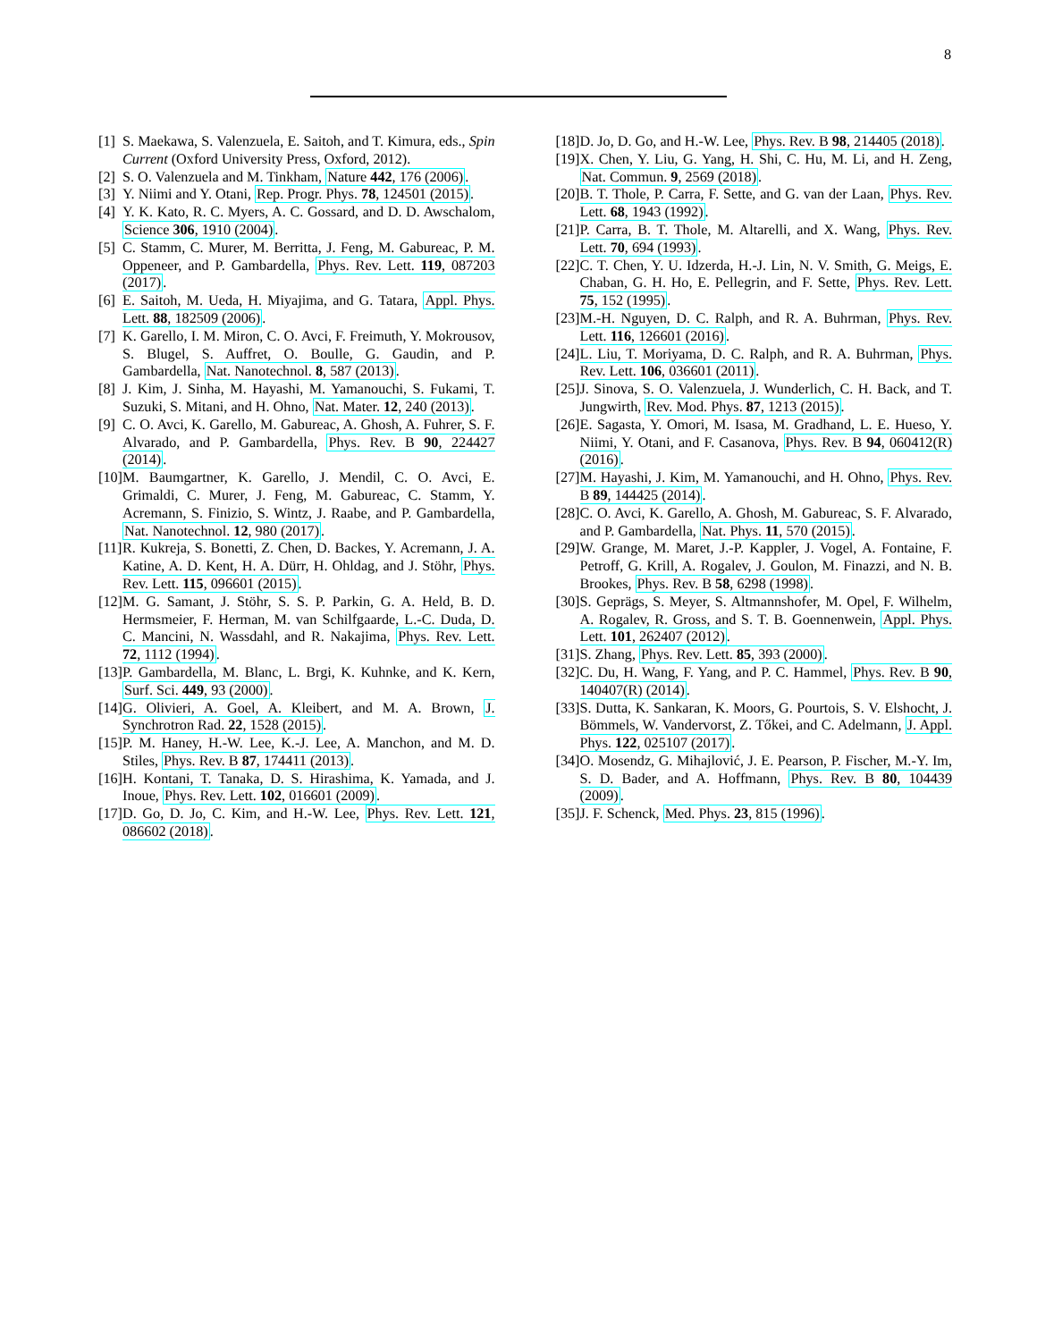8
[1] S. Maekawa, S. Valenzuela, E. Saitoh, and T. Kimura, eds., Spin Current (Oxford University Press, Oxford, 2012).
[2] S. O. Valenzuela and M. Tinkham, Nature 442, 176 (2006).
[3] Y. Niimi and Y. Otani, Rep. Progr. Phys. 78, 124501 (2015).
[4] Y. K. Kato, R. C. Myers, A. C. Gossard, and D. D. Awschalom, Science 306, 1910 (2004).
[5] C. Stamm, C. Murer, M. Berritta, J. Feng, M. Gabureac, P. M. Oppeneer, and P. Gambardella, Phys. Rev. Lett. 119, 087203 (2017).
[6] E. Saitoh, M. Ueda, H. Miyajima, and G. Tatara, Appl. Phys. Lett. 88, 182509 (2006).
[7] K. Garello, I. M. Miron, C. O. Avci, F. Freimuth, Y. Mokrousov, S. Blugel, S. Auffret, O. Boulle, G. Gaudin, and P. Gambardella, Nat. Nanotechnol. 8, 587 (2013).
[8] J. Kim, J. Sinha, M. Hayashi, M. Yamanouchi, S. Fukami, T. Suzuki, S. Mitani, and H. Ohno, Nat. Mater. 12, 240 (2013).
[9] C. O. Avci, K. Garello, M. Gabureac, A. Ghosh, A. Fuhrer, S. F. Alvarado, and P. Gambardella, Phys. Rev. B 90, 224427 (2014).
[10] M. Baumgartner, K. Garello, J. Mendil, C. O. Avci, E. Grimaldi, C. Murer, J. Feng, M. Gabureac, C. Stamm, Y. Acremann, S. Finizio, S. Wintz, J. Raabe, and P. Gambardella, Nat. Nanotechnol. 12, 980 (2017).
[11] R. Kukreja, S. Bonetti, Z. Chen, D. Backes, Y. Acremann, J. A. Katine, A. D. Kent, H. A. Dürr, H. Ohldag, and J. Stöhr, Phys. Rev. Lett. 115, 096601 (2015).
[12] M. G. Samant, J. Stöhr, S. S. P. Parkin, G. A. Held, B. D. Hermsmeier, F. Herman, M. van Schilfgaarde, L.-C. Duda, D. C. Mancini, N. Wassdahl, and R. Nakajima, Phys. Rev. Lett. 72, 1112 (1994).
[13] P. Gambardella, M. Blanc, L. Brgi, K. Kuhnke, and K. Kern, Surf. Sci. 449, 93 (2000).
[14] G. Olivieri, A. Goel, A. Kleibert, and M. A. Brown, J. Synchrotron Rad. 22, 1528 (2015).
[15] P. M. Haney, H.-W. Lee, K.-J. Lee, A. Manchon, and M. D. Stiles, Phys. Rev. B 87, 174411 (2013).
[16] H. Kontani, T. Tanaka, D. S. Hirashima, K. Yamada, and J. Inoue, Phys. Rev. Lett. 102, 016601 (2009).
[17] D. Go, D. Jo, C. Kim, and H.-W. Lee, Phys. Rev. Lett. 121, 086602 (2018).
[18] D. Jo, D. Go, and H.-W. Lee, Phys. Rev. B 98, 214405 (2018).
[19] X. Chen, Y. Liu, G. Yang, H. Shi, C. Hu, M. Li, and H. Zeng, Nat. Commun. 9, 2569 (2018).
[20] B. T. Thole, P. Carra, F. Sette, and G. van der Laan, Phys. Rev. Lett. 68, 1943 (1992).
[21] P. Carra, B. T. Thole, M. Altarelli, and X. Wang, Phys. Rev. Lett. 70, 694 (1993).
[22] C. T. Chen, Y. U. Idzerda, H.-J. Lin, N. V. Smith, G. Meigs, E. Chaban, G. H. Ho, E. Pellegrin, and F. Sette, Phys. Rev. Lett. 75, 152 (1995).
[23] M.-H. Nguyen, D. C. Ralph, and R. A. Buhrman, Phys. Rev. Lett. 116, 126601 (2016).
[24] L. Liu, T. Moriyama, D. C. Ralph, and R. A. Buhrman, Phys. Rev. Lett. 106, 036601 (2011).
[25] J. Sinova, S. O. Valenzuela, J. Wunderlich, C. H. Back, and T. Jungwirth, Rev. Mod. Phys. 87, 1213 (2015).
[26] E. Sagasta, Y. Omori, M. Isasa, M. Gradhand, L. E. Hueso, Y. Niimi, Y. Otani, and F. Casanova, Phys. Rev. B 94, 060412(R) (2016).
[27] M. Hayashi, J. Kim, M. Yamanouchi, and H. Ohno, Phys. Rev. B 89, 144425 (2014).
[28] C. O. Avci, K. Garello, A. Ghosh, M. Gabureac, S. F. Alvarado, and P. Gambardella, Nat. Phys. 11, 570 (2015).
[29] W. Grange, M. Maret, J.-P. Kappler, J. Vogel, A. Fontaine, F. Petroff, G. Krill, A. Rogalev, J. Goulon, M. Finazzi, and N. B. Brookes, Phys. Rev. B 58, 6298 (1998).
[30] S. Geprägs, S. Meyer, S. Altmannshofer, M. Opel, F. Wilhelm, A. Rogalev, R. Gross, and S. T. B. Goennenwein, Appl. Phys. Lett. 101, 262407 (2012).
[31] S. Zhang, Phys. Rev. Lett. 85, 393 (2000).
[32] C. Du, H. Wang, F. Yang, and P. C. Hammel, Phys. Rev. B 90, 140407(R) (2014).
[33] S. Dutta, K. Sankaran, K. Moors, G. Pourtois, S. V. Elshocht, J. Bömmels, W. Vandervorst, Z. Tőkei, and C. Adelmann, J. Appl. Phys. 122, 025107 (2017).
[34] O. Mosendz, G. Mihajlović, J. E. Pearson, P. Fischer, M.-Y. Im, S. D. Bader, and A. Hoffmann, Phys. Rev. B 80, 104439 (2009).
[35] J. F. Schenck, Med. Phys. 23, 815 (1996).